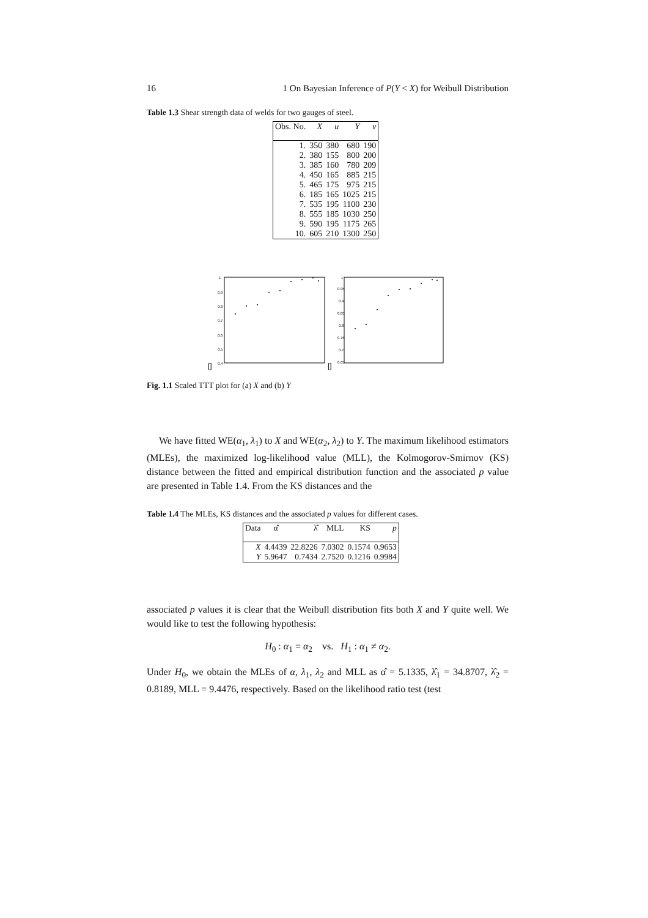16 1 On Bayesian Inference of P(Y < X) for Weibull Distribution
Table 1.3 Shear strength data of welds for two gauges of steel.
| Obs. No. | X | u | Y | v |
| --- | --- | --- | --- | --- |
| 1. | 350 | 380 | 680 | 190 |
| 2. | 380 | 155 | 800 | 200 |
| 3. | 385 | 160 | 780 | 209 |
| 4. | 450 | 165 | 885 | 215 |
| 5. | 465 | 175 | 975 | 215 |
| 6. | 185 | 165 | 1025 | 215 |
| 7. | 535 | 195 | 1100 | 230 |
| 8. | 555 | 185 | 1030 | 250 |
| 9. | 590 | 195 | 1175 | 265 |
| 10. | 605 | 210 | 1300 | 250 |
[]
1
0.9
0.8
0.7
0.6
0.5
0.4
[]
1
0.95
0.9
0.85
0.8
0.75
0.7
0.65
Fig. 1.1 Scaled TTT plot for (a) X and (b) Y
We have fitted WE(α<sub>1</sub>, λ<sub>1</sub>) to X and WE(α<sub>2</sub>, λ<sub>2</sub>) to Y. The maximum likelihood estimators (MLEs), the maximized log-likelihood value (MLL), the Kolmogorov-Smirnov (KS) distance between the fitted and empirical distribution function and the associated p value are presented in Table 1.4. From the KS distances and the
Table 1.4 The MLEs, KS distances and the associated p values for different cases.
| Data | α̂ | λ̂ | MLL | KS | p |
| --- | --- | --- | --- | --- | --- |
| X | 4.4439 | 22.8226 | 7.0302 | 0.1574 | 0.9653 |
| Y | 5.9647 | 0.7434 | 2.7520 | 0.1216 | 0.9984 |
associated p values it is clear that the Weibull distribution fits both X and Y quite well. We would like to test the following hypothesis:
H<sub>0</sub> : α<sub>1</sub> = α<sub>2</sub> vs. H<sub>1</sub> : α<sub>1</sub> ≠ α<sub>2</sub>.
Under H<sub>0</sub>, we obtain the MLEs of α, λ<sub>1</sub>, λ<sub>2</sub> and MLL as α̂ = 5.1335, λ̂<sub>1</sub> = 34.8707, λ̂<sub>2</sub> = 0.8189, MLL = 9.4476, respectively. Based on the likelihood ratio test (test